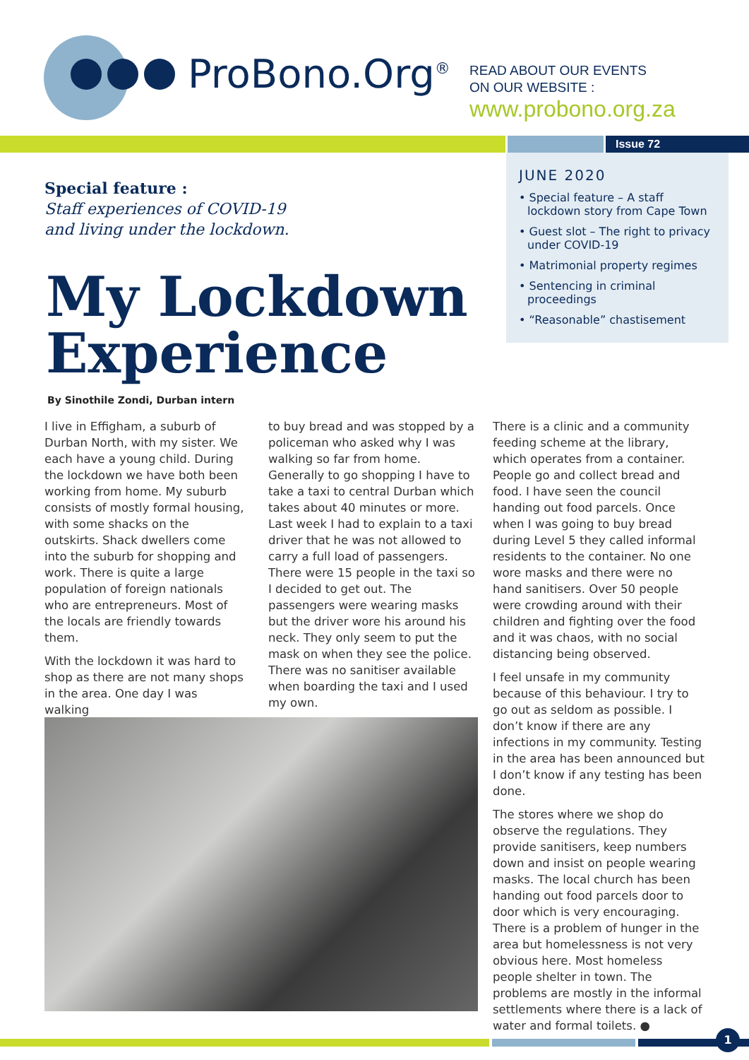ProBono.Org<sup>®</sup>
READ ABOUT OUR EVENTS
ON OUR WEBSITE :
www.probono.org.za
Issue 72
JUNE 2020
• Special feature – A staff lockdown story from Cape Town
• Guest slot – The right to privacy under COVID-19
• Matrimonial property regimes
• Sentencing in criminal proceedings
• “Reasonable” chastisement
Special feature :
Staff experiences of COVID-19
and living under the lockdown.
My Lockdown
Experience
By Sinothile Zondi, Durban intern
I live in Effigham, a suburb of Durban North, with my sister. We each have a young child. During the lockdown we have both been working from home. My suburb consists of mostly formal housing, with some shacks on the outskirts. Shack dwellers come into the suburb for shopping and work. There is quite a large population of foreign nationals who are entrepreneurs. Most of the locals are friendly towards them.
With the lockdown it was hard to shop as there are not many shops in the area. One day I was walking
to buy bread and was stopped by a policeman who asked why I was walking so far from home. Generally to go shopping I have to take a taxi to central Durban which takes about 40 minutes or more. Last week I had to explain to a taxi driver that he was not allowed to carry a full load of passengers. There were 15 people in the taxi so I decided to get out. The passengers were wearing masks but the driver wore his around his neck. They only seem to put the mask on when they see the police. There was no sanitiser available when boarding the taxi and I used my own.
There is a clinic and a community feeding scheme at the library, which operates from a container. People go and collect bread and food. I have seen the council handing out food parcels. Once when I was going to buy bread during Level 5 they called informal residents to the container. No one wore masks and there were no hand sanitisers. Over 50 people were crowding around with their children and fighting over the food and it was chaos, with no social distancing being observed.
I feel unsafe in my community because of this behaviour. I try to go out as seldom as possible. I don’t know if there are any infections in my community. Testing in the area has been announced but I don’t know if any testing has been done.
The stores where we shop do observe the regulations. They provide sanitisers, keep numbers down and insist on people wearing masks. The local church has been handing out food parcels door to door which is very encouraging. There is a problem of hunger in the area but homelessness is not very obvious here. Most homeless people shelter in town. The problems are mostly in the informal settlements where there is a lack of water and formal toilets. ●
1